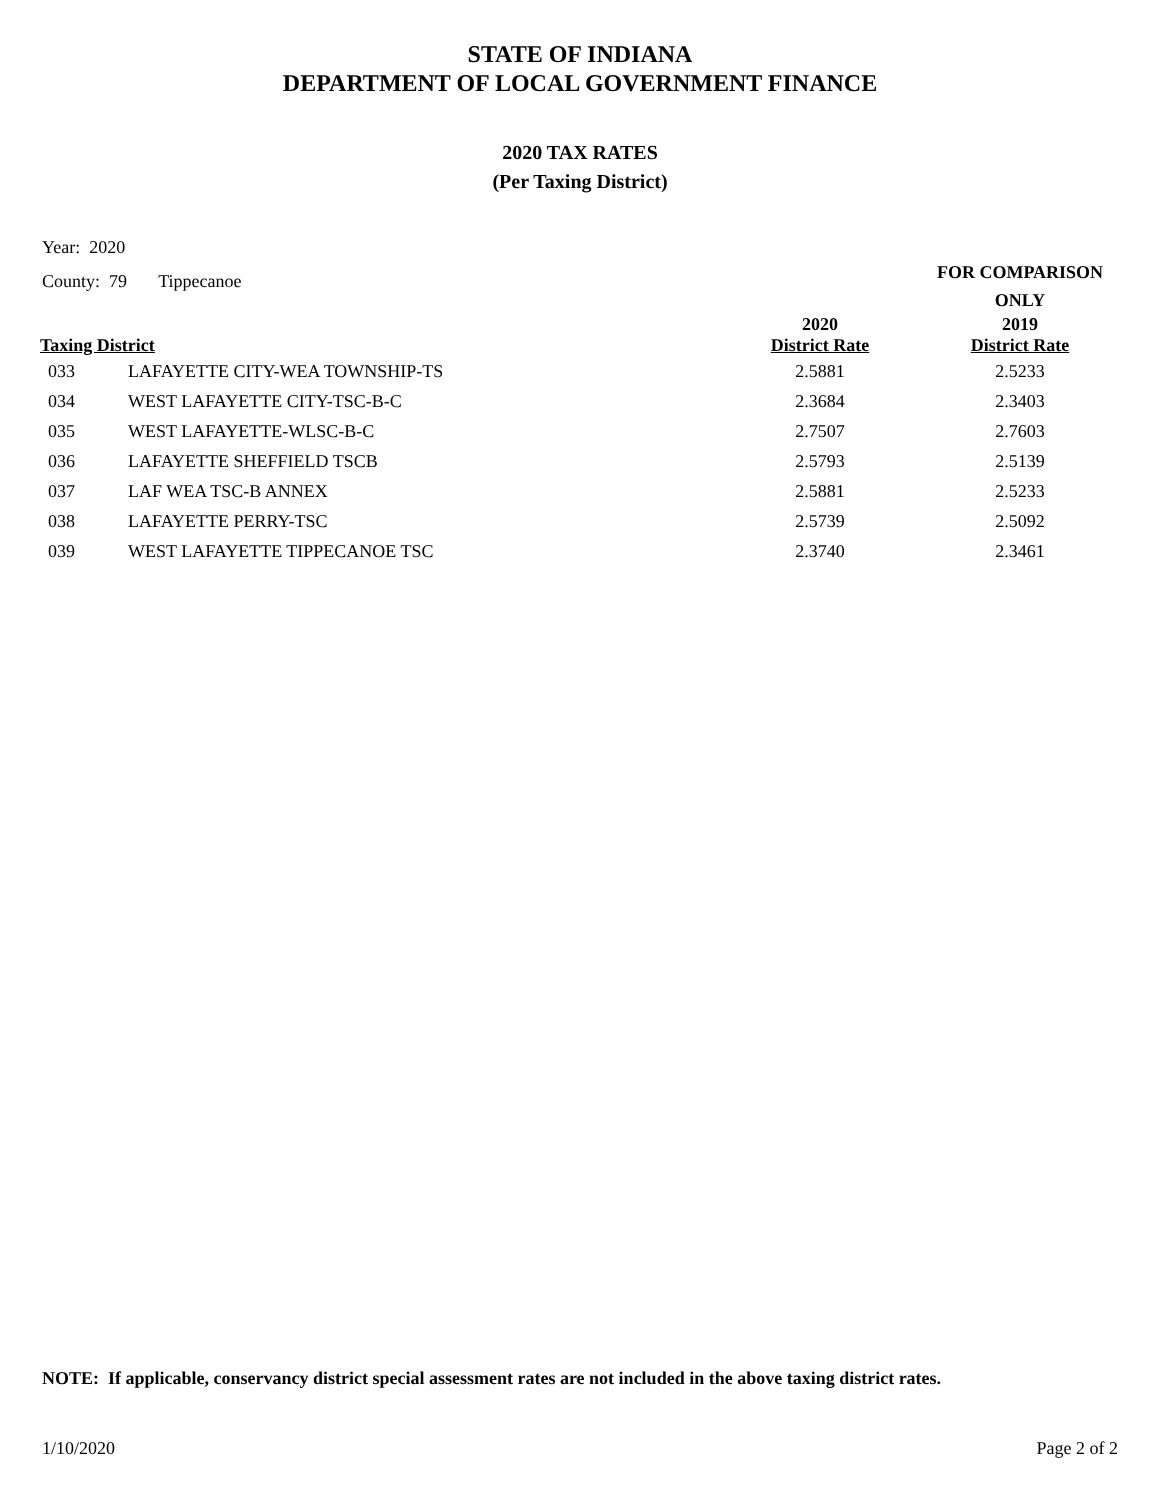STATE OF INDIANA
DEPARTMENT OF LOCAL GOVERNMENT FINANCE
2020 TAX RATES
(Per Taxing District)
Year: 2020
County: 79 Tippecanoe
| | | | FOR COMPARISON ONLY |
| --- | --- | --- | --- |
| Taxing District | | 2020 District Rate | 2019 District Rate |
| 033 | LAFAYETTE CITY-WEA TOWNSHIP-TS | 2.5881 | 2.5233 |
| 034 | WEST LAFAYETTE CITY-TSC-B-C | 2.3684 | 2.3403 |
| 035 | WEST LAFAYETTE-WLSC-B-C | 2.7507 | 2.7603 |
| 036 | LAFAYETTE SHEFFIELD TSCB | 2.5793 | 2.5139 |
| 037 | LAF WEA TSC-B ANNEX | 2.5881 | 2.5233 |
| 038 | LAFAYETTE PERRY-TSC | 2.5739 | 2.5092 |
| 039 | WEST LAFAYETTE TIPPECANOE TSC | 2.3740 | 2.3461 |
NOTE: If applicable, conservancy district special assessment rates are not included in the above taxing district rates.
1/10/2020 Page 2 of 2